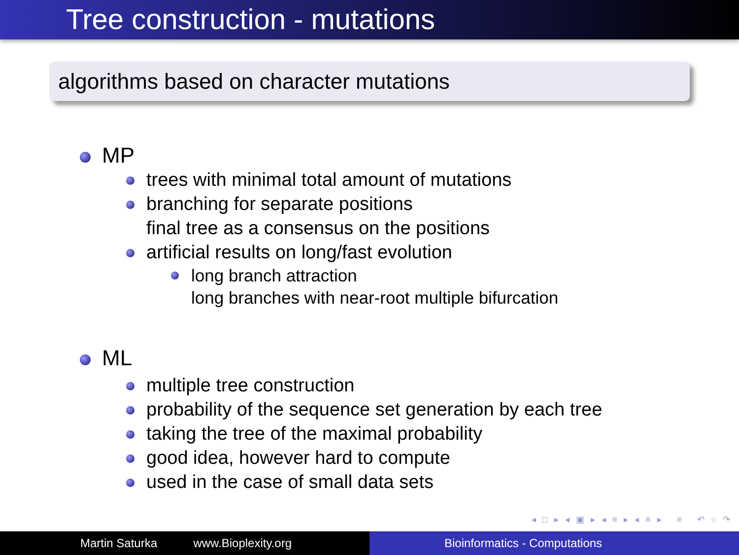Tree construction - mutations
algorithms based on character mutations
MP
trees with minimal total amount of mutations
branching for separate positions
final tree as a consensus on the positions
artificial results on long/fast evolution
long branch attraction
long branches with near-root multiple bifurcation
ML
multiple tree construction
probability of the sequence set generation by each tree
taking the tree of the maximal probability
good idea, however hard to compute
used in the case of small data sets
◂ □ ▸ ◂ ▣ ▸ ◂ ≡ ▸ ◂ ≡ ▸ ≡ ↶ ○ ↷
Martin Saturka www.Bioplexity.org Bioinformatics - Computations